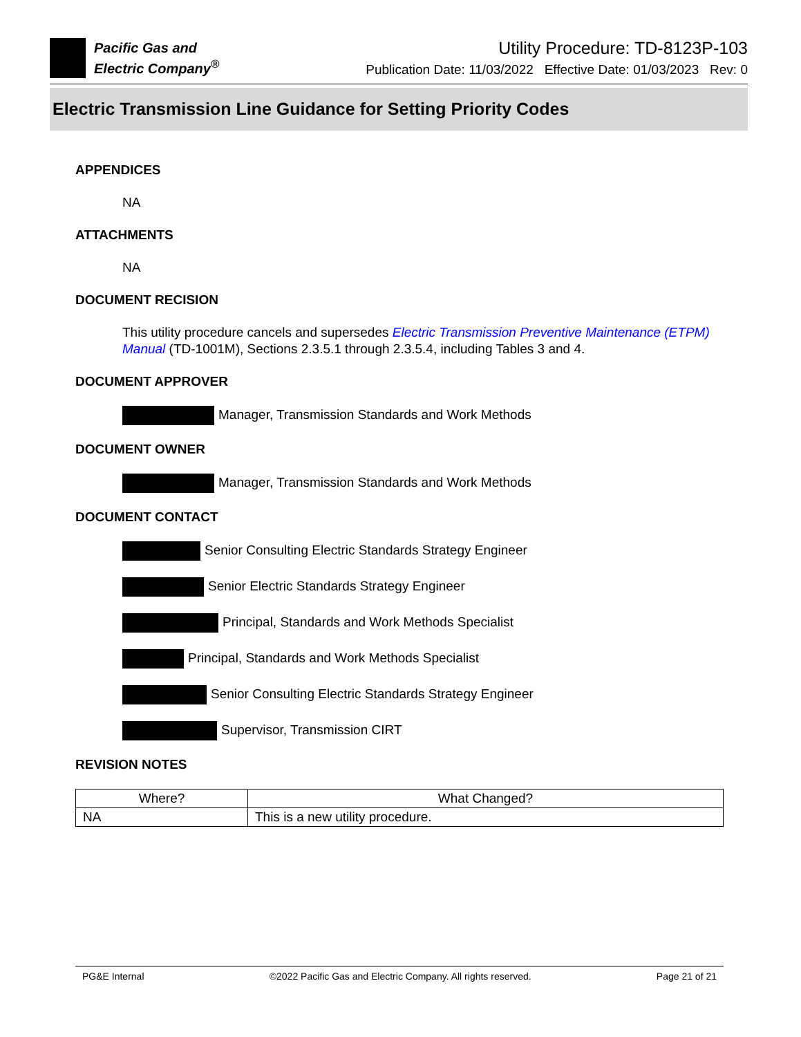Pacific Gas and
Electric Company<sup>®</sup>
Utility Procedure: TD-8123P-103
Publication Date: 11/03/2022 Effective Date: 01/03/2023 Rev: 0
Electric Transmission Line Guidance for Setting Priority Codes
APPENDICES
NA
ATTACHMENTS
NA
DOCUMENT RECISION
This utility procedure cancels and supersedes Electric Transmission Preventive Maintenance (ETPM) Manual (TD-1001M), Sections 2.3.5.1 through 2.3.5.4, including Tables 3 and 4.
DOCUMENT APPROVER
Manager, Transmission Standards and Work Methods
DOCUMENT OWNER
Manager, Transmission Standards and Work Methods
DOCUMENT CONTACT
Senior Consulting Electric Standards Strategy Engineer
Senior Electric Standards Strategy Engineer
Principal, Standards and Work Methods Specialist
Principal, Standards and Work Methods Specialist
Senior Consulting Electric Standards Strategy Engineer
Supervisor, Transmission CIRT
REVISION NOTES
| Where? | What Changed? |
| --- | --- |
| NA | This is a new utility procedure. |
PG&E Internal ©2022 Pacific Gas and Electric Company. All rights reserved. Page 21 of 21